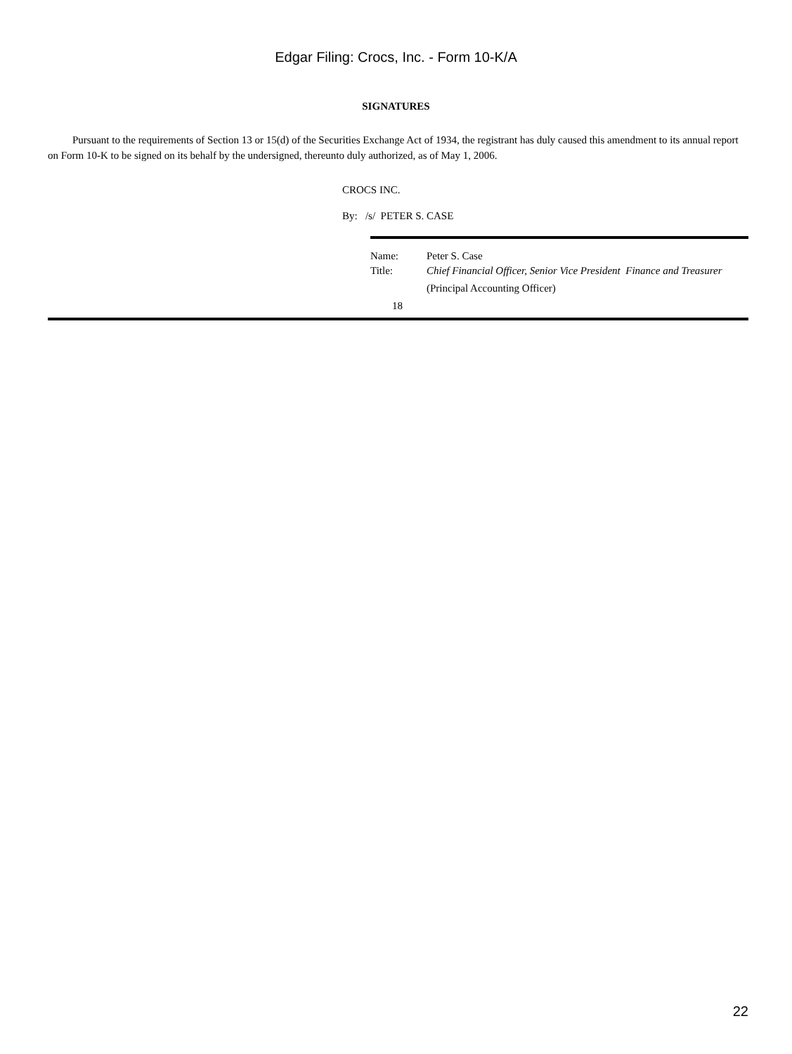Edgar Filing: Crocs, Inc. - Form 10-K/A
SIGNATURES
Pursuant to the requirements of Section 13 or 15(d) of the Securities Exchange Act of 1934, the registrant has duly caused this amendment to its annual report on Form 10-K to be signed on its behalf by the undersigned, thereunto duly authorized, as of May 1, 2006.
CROCS INC.
By: /s/ PETER S. CASE
| Name: | Peter S. Case |
| Title: | Chief Financial Officer, Senior Vice President Finance and Treasurer (Principal Accounting Officer) |
18
22